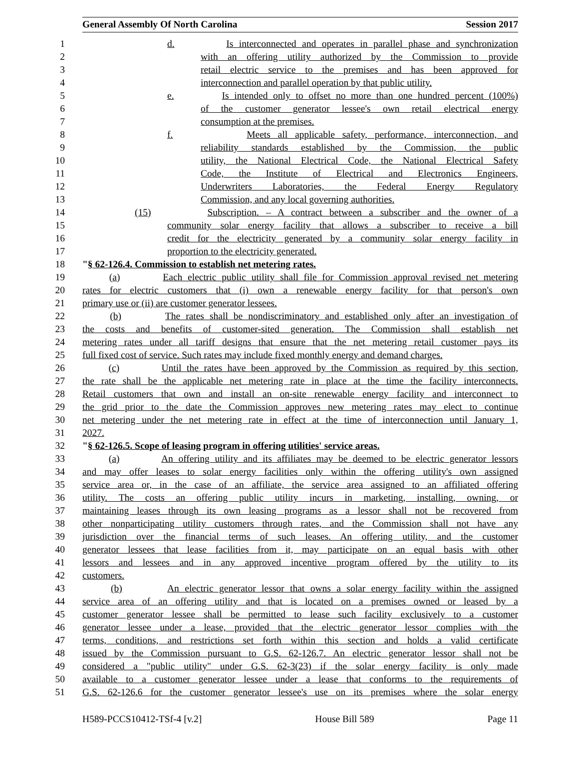General Assembly Of North Carolina Session 2017
1 d. Is interconnected and operates in parallel phase and synchronization
2 with an offering utility authorized by the Commission to provide
3 retail electric service to the premises and has been approved for
4 interconnection and parallel operation by that public utility.
5 e. Is intended only to offset no more than one hundred percent (100%)
6 of the customer generator lessee's own retail electrical energy
7 consumption at the premises.
8 f. Meets all applicable safety, performance, interconnection, and
9 reliability standards established by the Commission, the public
10 utility, the National Electrical Code, the National Electrical Safety
11 Code, the Institute of Electrical and Electronics Engineers,
12 Underwriters Laboratories, the Federal Energy Regulatory
13 Commission, and any local governing authorities.
14 (15) Subscription. – A contract between a subscriber and the owner of a
15 community solar energy facility that allows a subscriber to receive a bill
16 credit for the electricity generated by a community solar energy facility in
17 proportion to the electricity generated.
18 "§ 62-126.4. Commission to establish net metering rates.
19 (a) Each electric public utility shall file for Commission approval revised net metering
20 rates for electric customers that (i) own a renewable energy facility for that person's own
21 primary use or (ii) are customer generator lessees.
22 (b) The rates shall be nondiscriminatory and established only after an investigation of
23 the costs and benefits of customer-sited generation. The Commission shall establish net
24 metering rates under all tariff designs that ensure that the net metering retail customer pays its
25 full fixed cost of service. Such rates may include fixed monthly energy and demand charges.
26 (c) Until the rates have been approved by the Commission as required by this section,
27 the rate shall be the applicable net metering rate in place at the time the facility interconnects.
28 Retail customers that own and install an on-site renewable energy facility and interconnect to
29 the grid prior to the date the Commission approves new metering rates may elect to continue
30 net metering under the net metering rate in effect at the time of interconnection until January 1,
31 2027.
32 "§ 62-126.5. Scope of leasing program in offering utilities' service areas.
33 (a) An offering utility and its affiliates may be deemed to be electric generator lessors
34 and may offer leases to solar energy facilities only within the offering utility's own assigned
35 service area or, in the case of an affiliate, the service area assigned to an affiliated offering
36 utility. The costs an offering public utility incurs in marketing, installing, owning, or
37 maintaining leases through its own leasing programs as a lessor shall not be recovered from
38 other nonparticipating utility customers through rates, and the Commission shall not have any
39 jurisdiction over the financial terms of such leases. An offering utility, and the customer
40 generator lessees that lease facilities from it, may participate on an equal basis with other
41 lessors and lessees and in any approved incentive program offered by the utility to its
42 customers.
43 (b) An electric generator lessor that owns a solar energy facility within the assigned
44 service area of an offering utility and that is located on a premises owned or leased by a
45 customer generator lessee shall be permitted to lease such facility exclusively to a customer
46 generator lessee under a lease, provided that the electric generator lessor complies with the
47 terms, conditions, and restrictions set forth within this section and holds a valid certificate
48 issued by the Commission pursuant to G.S. 62-126.7. An electric generator lessor shall not be
49 considered a "public utility" under G.S. 62-3(23) if the solar energy facility is only made
50 available to a customer generator lessee under a lease that conforms to the requirements of
51 G.S. 62-126.6 for the customer generator lessee's use on its premises where the solar energy
H589-PCCS10412-TSf-4 [v.2] House Bill 589 Page 11